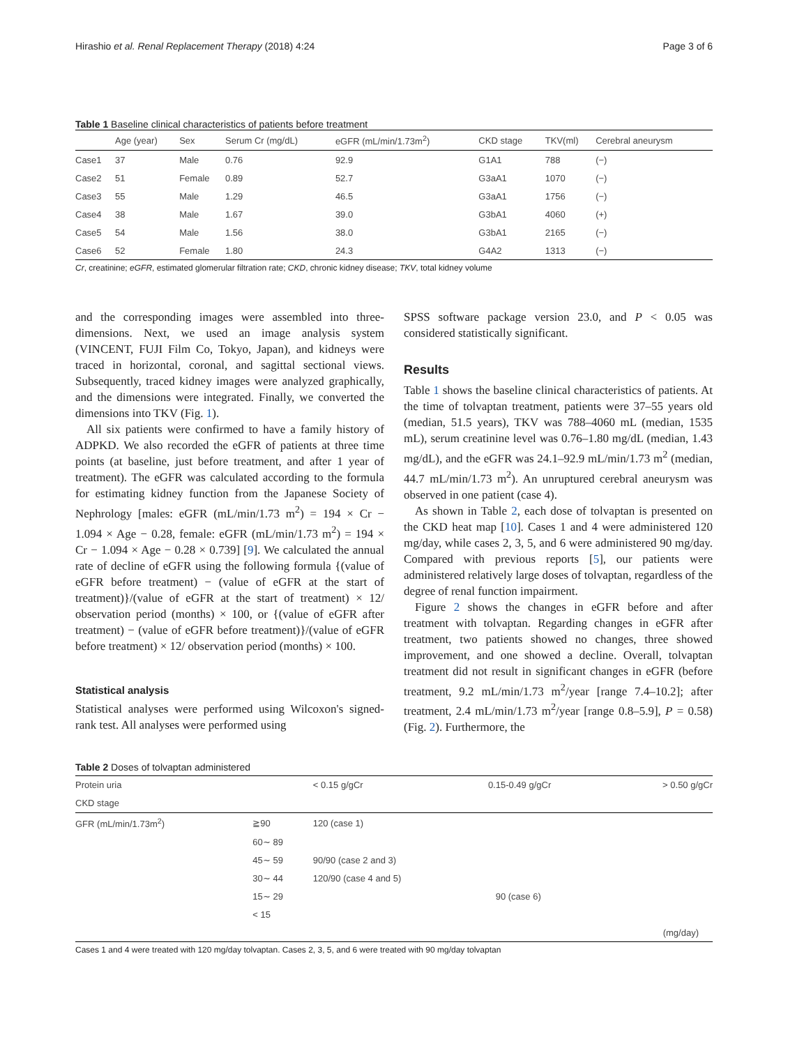Hirashio et al. Renal Replacement Therapy (2018) 4:24 Page 3 of 6
Table 1 Baseline clinical characteristics of patients before treatment
| | Age (year) | Sex | Serum Cr (mg/dL) | eGFR (mL/min/1.73m<sup>2</sup>) | CKD stage | TKV(ml) | Cerebral aneurysm |
| --- | --- | --- | --- | --- | --- | --- | --- |
| Case1 | 37 | Male | 0.76 | 92.9 | G1A1 | 788 | (−) |
| Case2 | 51 | Female | 0.89 | 52.7 | G3aA1 | 1070 | (−) |
| Case3 | 55 | Male | 1.29 | 46.5 | G3aA1 | 1756 | (−) |
| Case4 | 38 | Male | 1.67 | 39.0 | G3bA1 | 4060 | (+) |
| Case5 | 54 | Male | 1.56 | 38.0 | G3bA1 | 2165 | (−) |
| Case6 | 52 | Female | 1.80 | 24.3 | G4A2 | 1313 | (−) |
Cr, creatinine; eGFR, estimated glomerular filtration rate; CKD, chronic kidney disease; TKV, total kidney volume
and the corresponding images were assembled into three-dimensions. Next, we used an image analysis system (VINCENT, FUJI Film Co, Tokyo, Japan), and kidneys were traced in horizontal, coronal, and sagittal sectional views. Subsequently, traced kidney images were analyzed graphically, and the dimensions were integrated. Finally, we converted the dimensions into TKV (Fig. 1).
All six patients were confirmed to have a family history of ADPKD. We also recorded the eGFR of patients at three time points (at baseline, just before treatment, and after 1 year of treatment). The eGFR was calculated according to the formula for estimating kidney function from the Japanese Society of Nephrology [males: eGFR (mL/min/1.73 m<sup>2</sup>) = 194 × Cr − 1.094 × Age − 0.28, female: eGFR (mL/min/1.73 m<sup>2</sup>) = 194 × Cr − 1.094 × Age − 0.28 × 0.739] [9]. We calculated the annual rate of decline of eGFR using the following formula {(value of eGFR before treatment) − (value of eGFR at the start of treatment)}/(value of eGFR at the start of treatment) × 12/ observation period (months) × 100, or {(value of eGFR after treatment) − (value of eGFR before treatment)}/(value of eGFR before treatment) × 12/ observation period (months) × 100.
Statistical analysis
Statistical analyses were performed using Wilcoxon's signed-rank test. All analyses were performed using
SPSS software package version 23.0, and P < 0.05 was considered statistically significant.
Results
Table 1 shows the baseline clinical characteristics of patients. At the time of tolvaptan treatment, patients were 37–55 years old (median, 51.5 years), TKV was 788–4060 mL (median, 1535 mL), serum creatinine level was 0.76–1.80 mg/dL (median, 1.43 mg/dL), and the eGFR was 24.1–92.9 mL/min/1.73 m<sup>2</sup> (median, 44.7 mL/min/1.73 m<sup>2</sup>). An unruptured cerebral aneurysm was observed in one patient (case 4).
As shown in Table 2, each dose of tolvaptan is presented on the CKD heat map [10]. Cases 1 and 4 were administered 120 mg/day, while cases 2, 3, 5, and 6 were administered 90 mg/day. Compared with previous reports [5], our patients were administered relatively large doses of tolvaptan, regardless of the degree of renal function impairment.
Figure 2 shows the changes in eGFR before and after treatment with tolvaptan. Regarding changes in eGFR after treatment, two patients showed no changes, three showed improvement, and one showed a decline. Overall, tolvaptan treatment did not result in significant changes in eGFR (before treatment, 9.2 mL/min/1.73 m<sup>2</sup>/year [range 7.4–10.2]; after treatment, 2.4 mL/min/1.73 m<sup>2</sup>/year [range 0.8–5.9], P = 0.58) (Fig. 2). Furthermore, the
Table 2 Doses of tolvaptan administered
| Protein uria | | < 0.15 g/gCr | 0.15-0.49 g/gCr | > 0.50 g/gCr |
| CKD stage | | | | |
| GFR (mL/min/1.73m<sup>2</sup>) | ≧90 | 120 (case 1) | | |
| | 60∼ 89 | | | |
| | 45∼ 59 | 90/90 (case 2 and 3) | | |
| | 30∼ 44 | 120/90 (case 4 and 5) | | |
| | 15∼ 29 | | 90 (case 6) | |
| | < 15 | | | |
| | | | | (mg/day) |
Cases 1 and 4 were treated with 120 mg/day tolvaptan. Cases 2, 3, 5, and 6 were treated with 90 mg/day tolvaptan